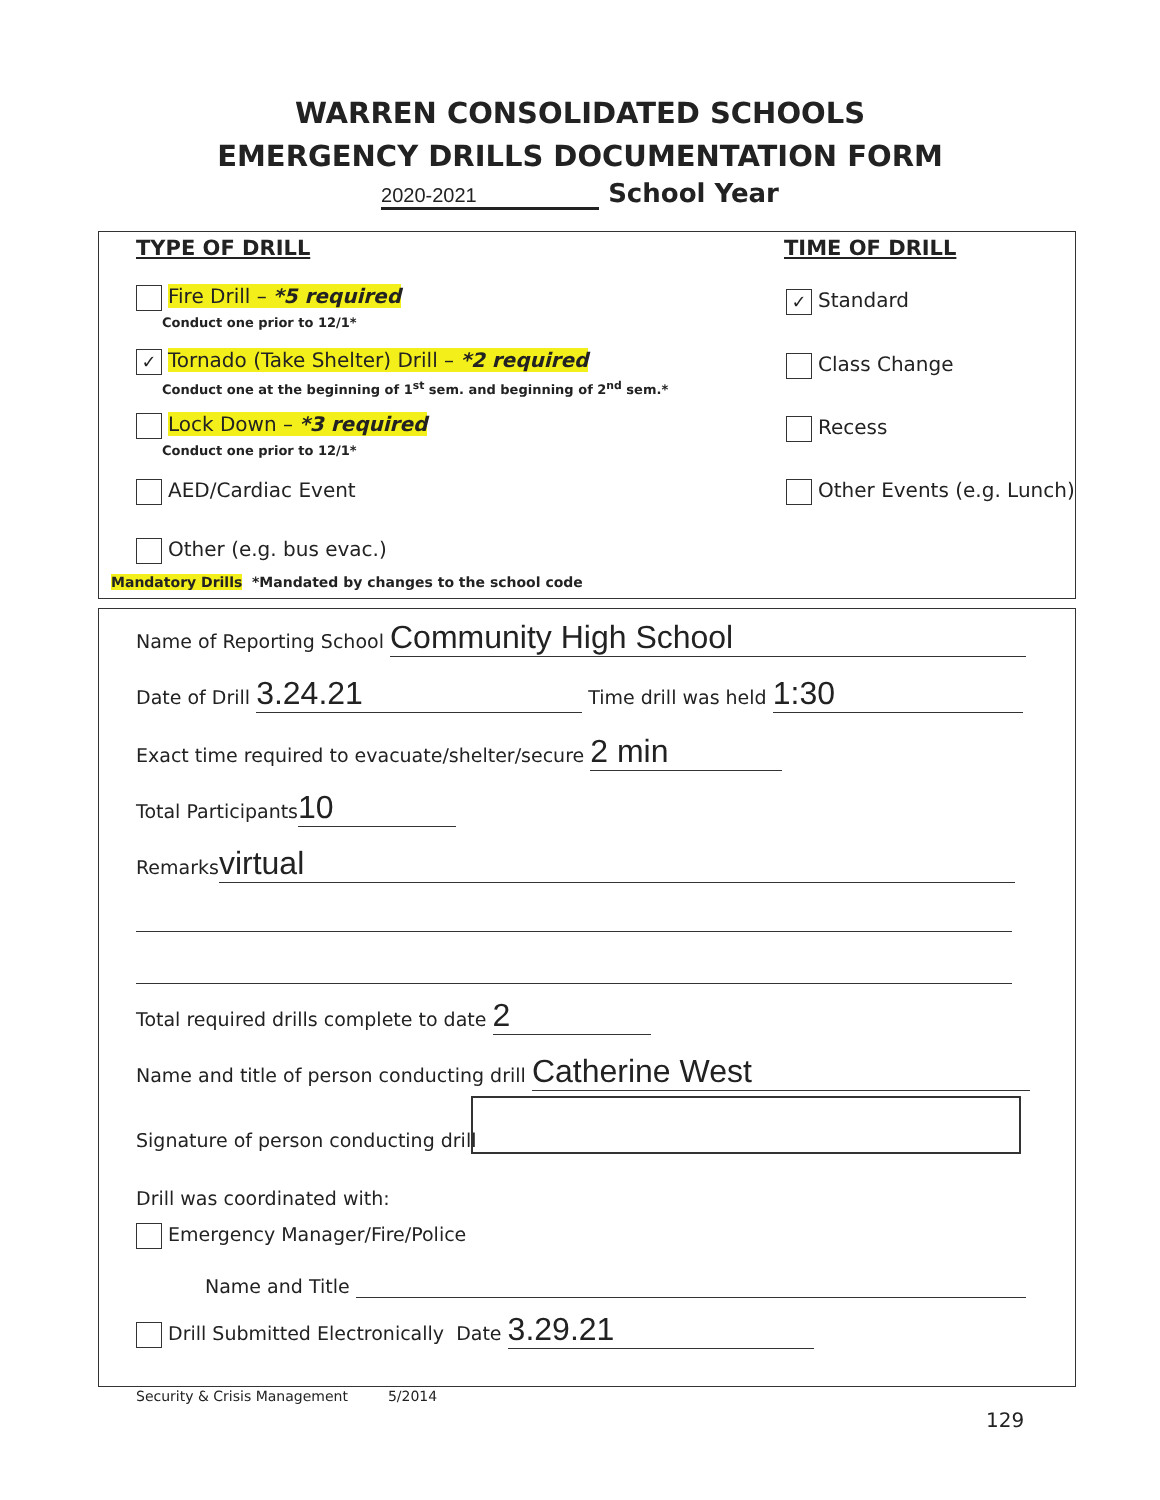WARREN CONSOLIDATED SCHOOLS
EMERGENCY DRILLS DOCUMENTATION FORM
2020-2021 School Year
TYPE OF DRILL TIME OF DRILL
Fire Drill – *5 required
Conduct one prior to 12/1*
✓ Tornado (Take Shelter) Drill – *2 required
Conduct one at the beginning of 1<sup>st</sup> sem. and beginning of 2<sup>nd</sup> sem.*
Lock Down – *3 required
Conduct one prior to 12/1*
AED/Cardiac Event
Other (e.g. bus evac.)
Mandatory Drills *Mandated by changes to the school code
✓ Standard
Class Change
Recess
Other Events (e.g. Lunch)
Name of Reporting School Community High School
Date of Drill 3.24.21 Time drill was held 1:30
Exact time required to evacuate/shelter/secure 2 min
Total Participants 10
Remarks virtual
Total required drills complete to date 2
Name and title of person conducting drill Catherine West
Signature of person conducting drill
Drill was coordinated with:
Emergency Manager/Fire/Police
Name and Title
Drill Submitted Electronically Date 3.29.21
Security & Crisis Management 5/2014
129